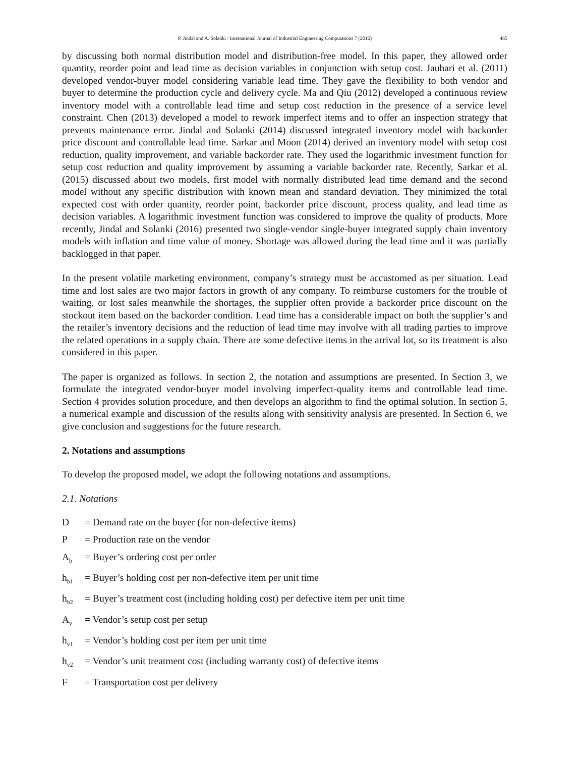P. Jindal and A. Solanki / International Journal of Industrial Engineering Computations 7 (2016) 465
by discussing both normal distribution model and distribution-free model. In this paper, they allowed order quantity, reorder point and lead time as decision variables in conjunction with setup cost. Jauhari et al. (2011) developed vendor-buyer model considering variable lead time. They gave the flexibility to both vendor and buyer to determine the production cycle and delivery cycle. Ma and Qiu (2012) developed a continuous review inventory model with a controllable lead time and setup cost reduction in the presence of a service level constraint. Chen (2013) developed a model to rework imperfect items and to offer an inspection strategy that prevents maintenance error. Jindal and Solanki (2014) discussed integrated inventory model with backorder price discount and controllable lead time. Sarkar and Moon (2014) derived an inventory model with setup cost reduction, quality improvement, and variable backorder rate. They used the logarithmic investment function for setup cost reduction and quality improvement by assuming a variable backorder rate. Recently, Sarkar et al. (2015) discussed about two models, first model with normally distributed lead time demand and the second model without any specific distribution with known mean and standard deviation. They minimized the total expected cost with order quantity, reorder point, backorder price discount, process quality, and lead time as decision variables. A logarithmic investment function was considered to improve the quality of products. More recently, Jindal and Solanki (2016) presented two single-vendor single-buyer integrated supply chain inventory models with inflation and time value of money. Shortage was allowed during the lead time and it was partially backlogged in that paper.
In the present volatile marketing environment, company’s strategy must be accustomed as per situation. Lead time and lost sales are two major factors in growth of any company. To reimburse customers for the trouble of waiting, or lost sales meanwhile the shortages, the supplier often provide a backorder price discount on the stockout item based on the backorder condition. Lead time has a considerable impact on both the supplier’s and the retailer’s inventory decisions and the reduction of lead time may involve with all trading parties to improve the related operations in a supply chain. There are some defective items in the arrival lot, so its treatment is also considered in this paper.
The paper is organized as follows. In section 2, the notation and assumptions are presented. In Section 3, we formulate the integrated vendor-buyer model involving imperfect-quality items and controllable lead time. Section 4 provides solution procedure, and then develops an algorithm to find the optimal solution. In section 5, a numerical example and discussion of the results along with sensitivity analysis are presented. In Section 6, we give conclusion and suggestions for the future research.
2. Notations and assumptions
To develop the proposed model, we adopt the following notations and assumptions.
2.1. Notations
D = Demand rate on the buyer (for non-defective items)
P = Production rate on the vendor
A<sub>b</sub> = Buyer’s ordering cost per order
h<sub>b1</sub> = Buyer’s holding cost per non-defective item per unit time
h<sub>b2</sub> = Buyer’s treatment cost (including holding cost) per defective item per unit time
A<sub>v</sub> = Vendor’s setup cost per setup
h<sub>v1</sub> = Vendor’s holding cost per item per unit time
h<sub>v2</sub> = Vendor’s unit treatment cost (including warranty cost) of defective items
F = Transportation cost per delivery